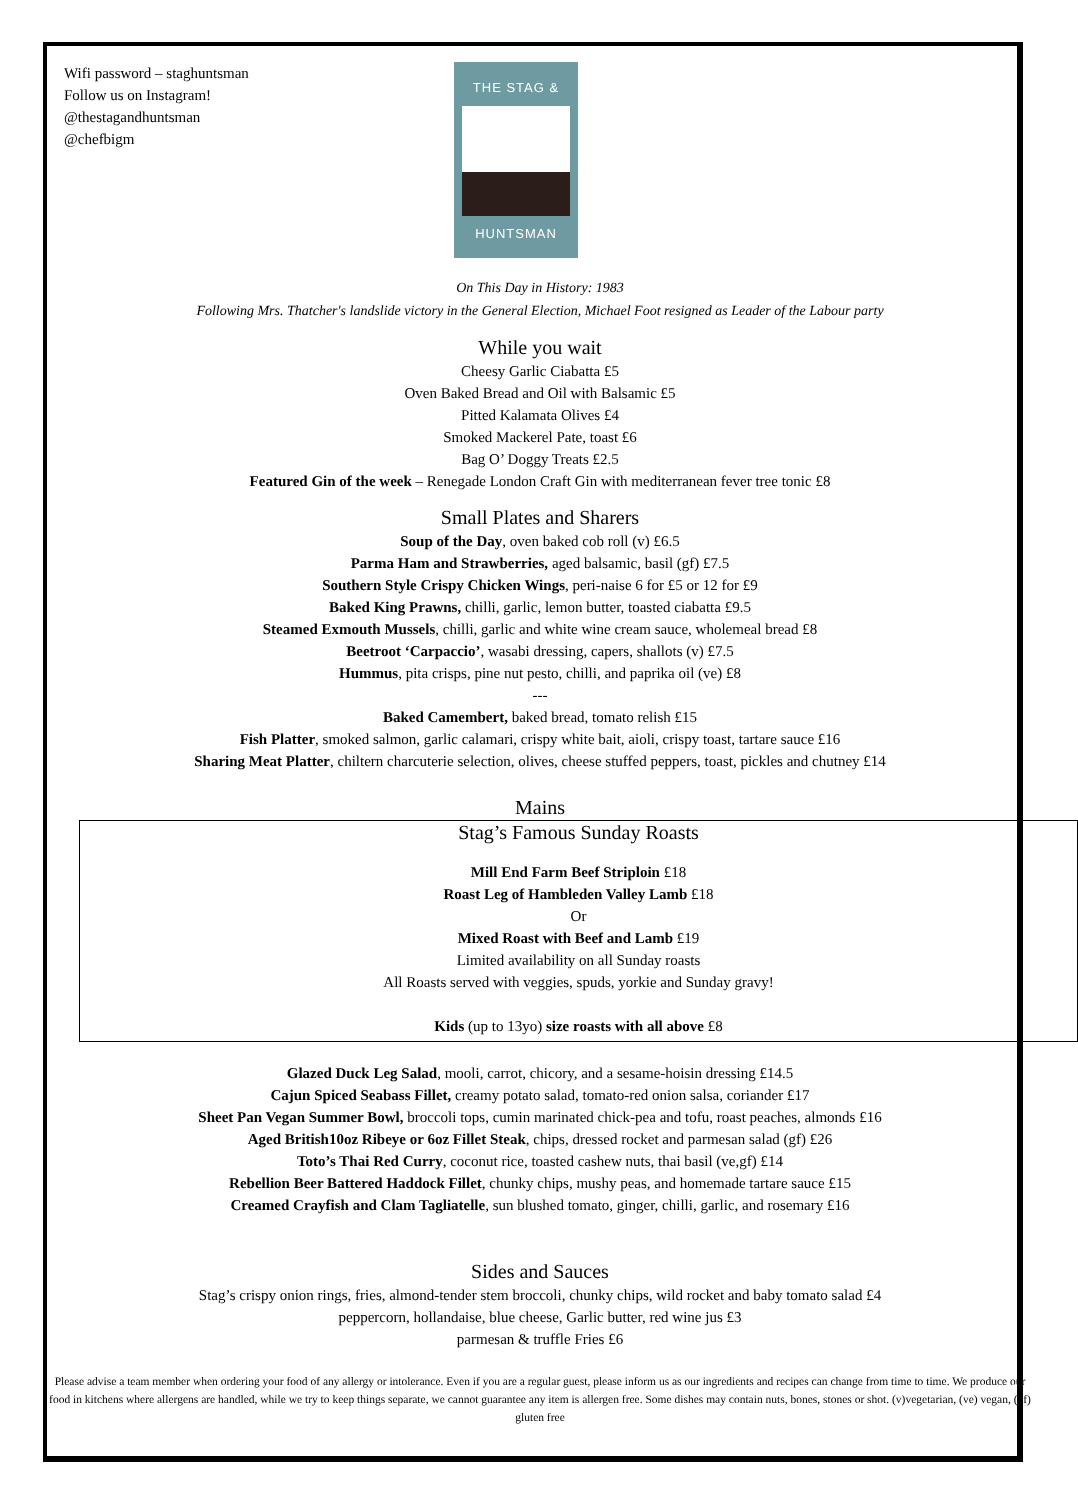Wifi password – staghuntsman
Follow us on Instagram!
@thestagandhuntsman
@chefbigm
THE STAG &
HUNTSMAN
On This Day in History: 1983
Following Mrs. Thatcher's landslide victory in the General Election, Michael Foot resigned as Leader of the Labour party
While you wait
Cheesy Garlic Ciabatta £5
Oven Baked Bread and Oil with Balsamic £5
Pitted Kalamata Olives £4
Smoked Mackerel Pate, toast £6
Bag O’ Doggy Treats £2.5
Featured Gin of the week – Renegade London Craft Gin with mediterranean fever tree tonic £8
Small Plates and Sharers
Soup of the Day, oven baked cob roll (v) £6.5
Parma Ham and Strawberries, aged balsamic, basil (gf) £7.5
Southern Style Crispy Chicken Wings, peri-naise 6 for £5 or 12 for £9
Baked King Prawns, chilli, garlic, lemon butter, toasted ciabatta £9.5
Steamed Exmouth Mussels, chilli, garlic and white wine cream sauce, wholemeal bread £8
Beetroot ‘Carpaccio’, wasabi dressing, capers, shallots (v) £7.5
Hummus, pita crisps, pine nut pesto, chilli, and paprika oil (ve) £8
---
Baked Camembert, baked bread, tomato relish £15
Fish Platter, smoked salmon, garlic calamari, crispy white bait, aioli, crispy toast, tartare sauce £16
Sharing Meat Platter, chiltern charcuterie selection, olives, cheese stuffed peppers, toast, pickles and chutney £14
Mains
Stag’s Famous Sunday Roasts
Mill End Farm Beef Striploin £18
Roast Leg of Hambleden Valley Lamb £18
Or
Mixed Roast with Beef and Lamb £19
Limited availability on all Sunday roasts
All Roasts served with veggies, spuds, yorkie and Sunday gravy!
Kids (up to 13yo) size roasts with all above £8
Glazed Duck Leg Salad, mooli, carrot, chicory, and a sesame-hoisin dressing £14.5
Cajun Spiced Seabass Fillet, creamy potato salad, tomato-red onion salsa, coriander £17
Sheet Pan Vegan Summer Bowl, broccoli tops, cumin marinated chick-pea and tofu, roast peaches, almonds £16
Aged British10oz Ribeye or 6oz Fillet Steak, chips, dressed rocket and parmesan salad (gf) £26
Toto’s Thai Red Curry, coconut rice, toasted cashew nuts, thai basil (ve,gf) £14
Rebellion Beer Battered Haddock Fillet, chunky chips, mushy peas, and homemade tartare sauce £15
Creamed Crayfish and Clam Tagliatelle, sun blushed tomato, ginger, chilli, garlic, and rosemary £16
Sides and Sauces
Stag’s crispy onion rings, fries, almond-tender stem broccoli, chunky chips, wild rocket and baby tomato salad £4
peppercorn, hollandaise, blue cheese, Garlic butter, red wine jus £3
parmesan & truffle Fries £6
Please advise a team member when ordering your food of any allergy or intolerance. Even if you are a regular guest, please inform us as our ingredients and recipes can change from time to time. We produce our food in kitchens where allergens are handled, while we try to keep things separate, we cannot guarantee any item is allergen free. Some dishes may contain nuts, bones, stones or shot. (v)vegetarian, (ve) vegan, (gf) gluten free